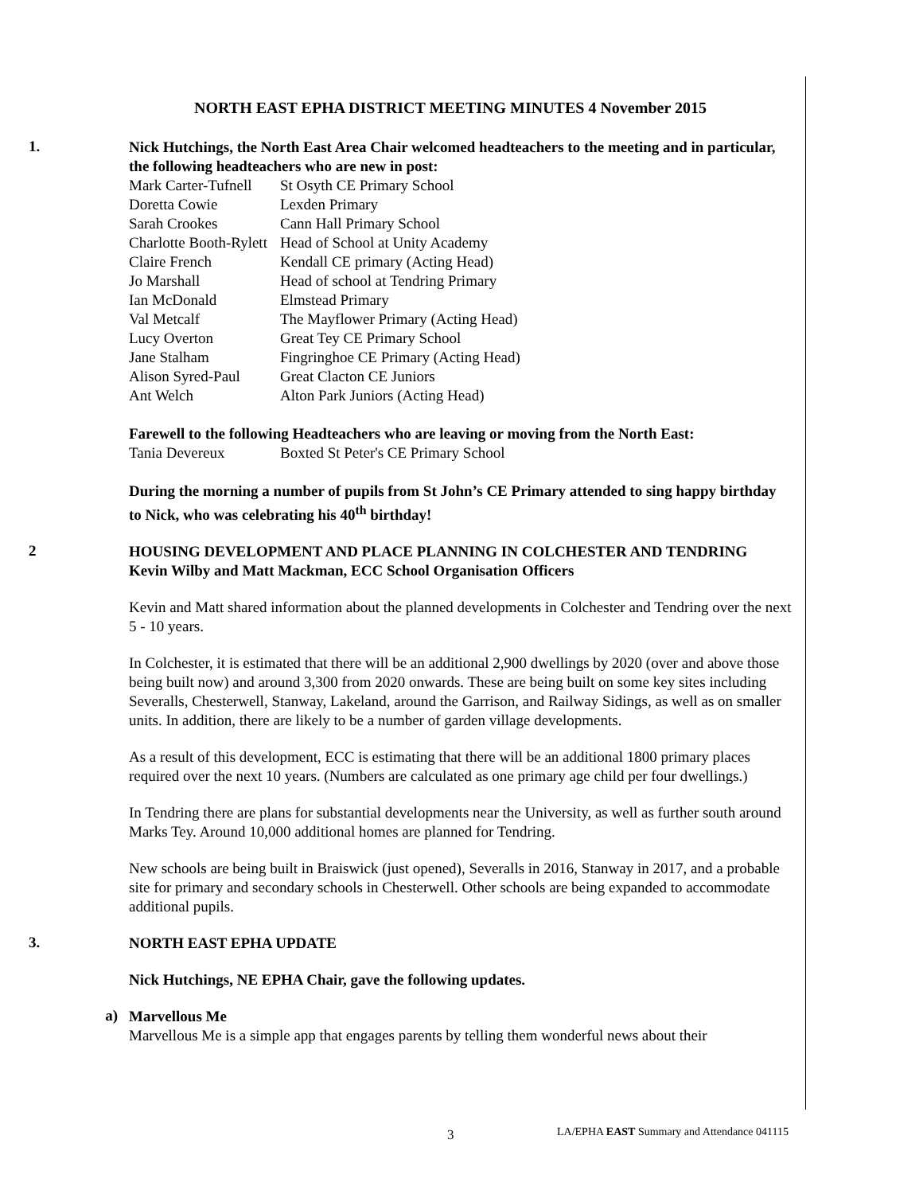NORTH EAST EPHA DISTRICT MEETING MINUTES 4 November 2015
1.
Nick Hutchings, the North East Area Chair welcomed headteachers to the meeting and in particular, the following headteachers who are new in post:
| Mark Carter-Tufnell | St Osyth CE Primary School |
| Doretta Cowie | Lexden Primary |
| Sarah Crookes | Cann Hall Primary School |
| Charlotte Booth-Rylett | Head of School at Unity Academy |
| Claire French | Kendall CE primary (Acting Head) |
| Jo Marshall | Head of school at Tendring Primary |
| Ian McDonald | Elmstead Primary |
| Val Metcalf | The Mayflower Primary (Acting Head) |
| Lucy Overton | Great Tey CE Primary School |
| Jane Stalham | Fingringhoe CE Primary (Acting Head) |
| Alison Syred-Paul | Great Clacton CE Juniors |
| Ant Welch | Alton Park Juniors (Acting Head) |
Farewell to the following Headteachers who are leaving or moving from the North East:
| Tania Devereux | Boxted St Peter's CE Primary School |
During the morning a number of pupils from St John’s CE Primary attended to sing happy birthday to Nick, who was celebrating his 40<sup>th</sup> birthday!
2
HOUSING DEVELOPMENT AND PLACE PLANNING IN COLCHESTER AND TENDRING
Kevin Wilby and Matt Mackman, ECC School Organisation Officers
Kevin and Matt shared information about the planned developments in Colchester and Tendring over the next 5 - 10 years.
In Colchester, it is estimated that there will be an additional 2,900 dwellings by 2020 (over and above those being built now) and around 3,300 from 2020 onwards. These are being built on some key sites including Severalls, Chesterwell, Stanway, Lakeland, around the Garrison, and Railway Sidings, as well as on smaller units. In addition, there are likely to be a number of garden village developments.
As a result of this development, ECC is estimating that there will be an additional 1800 primary places required over the next 10 years. (Numbers are calculated as one primary age child per four dwellings.)
In Tendring there are plans for substantial developments near the University, as well as further south around Marks Tey. Around 10,000 additional homes are planned for Tendring.
New schools are being built in Braiswick (just opened), Severalls in 2016, Stanway in 2017, and a probable site for primary and secondary schools in Chesterwell. Other schools are being expanded to accommodate additional pupils.
3.
NORTH EAST EPHA UPDATE
Nick Hutchings, NE EPHA Chair, gave the following updates.
a)
Marvellous Me
Marvellous Me is a simple app that engages parents by telling them wonderful news about their
3
LA/EPHA EAST Summary and Attendance 041115